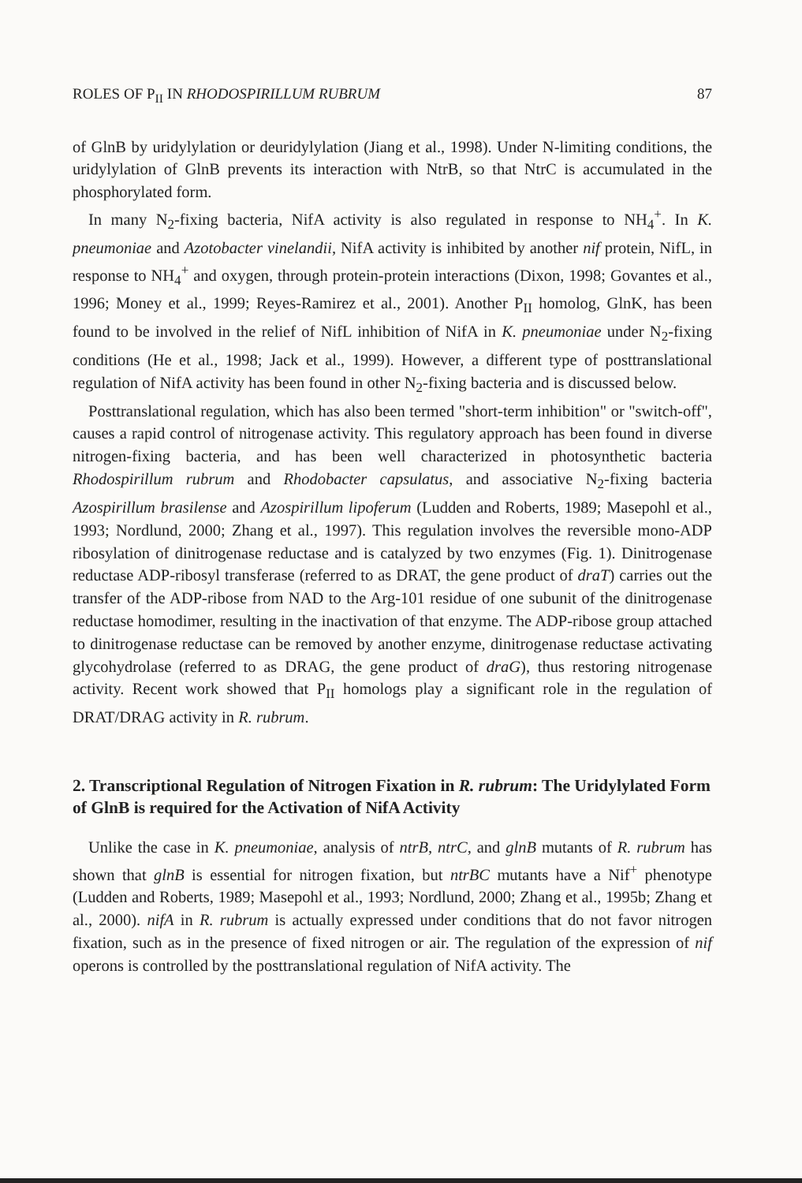ROLES OF P<sub>II</sub> IN RHODOSPIRILLUM RUBRUM 87
of GlnB by uridylylation or deuridylylation (Jiang et al., 1998). Under N-limiting conditions, the uridylylation of GlnB prevents its interaction with NtrB, so that NtrC is accumulated in the phosphorylated form.
In many N<sub>2</sub>-fixing bacteria, NifA activity is also regulated in response to NH<sub>4</sub><sup>+</sup>. In K. pneumoniae and Azotobacter vinelandii, NifA activity is inhibited by another nif protein, NifL, in response to NH<sub>4</sub><sup>+</sup> and oxygen, through protein-protein interactions (Dixon, 1998; Govantes et al., 1996; Money et al., 1999; Reyes-Ramirez et al., 2001). Another P<sub>II</sub> homolog, GlnK, has been found to be involved in the relief of NifL inhibition of NifA in K. pneumoniae under N<sub>2</sub>-fixing conditions (He et al., 1998; Jack et al., 1999). However, a different type of posttranslational regulation of NifA activity has been found in other N<sub>2</sub>-fixing bacteria and is discussed below.
Posttranslational regulation, which has also been termed "short-term inhibition" or "switch-off", causes a rapid control of nitrogenase activity. This regulatory approach has been found in diverse nitrogen-fixing bacteria, and has been well characterized in photosynthetic bacteria Rhodospirillum rubrum and Rhodobacter capsulatus, and associative N<sub>2</sub>-fixing bacteria Azospirillum brasilense and Azospirillum lipoferum (Ludden and Roberts, 1989; Masepohl et al., 1993; Nordlund, 2000; Zhang et al., 1997). This regulation involves the reversible mono-ADP ribosylation of dinitrogenase reductase and is catalyzed by two enzymes (Fig. 1). Dinitrogenase reductase ADP-ribosyl transferase (referred to as DRAT, the gene product of draT) carries out the transfer of the ADP-ribose from NAD to the Arg-101 residue of one subunit of the dinitrogenase reductase homodimer, resulting in the inactivation of that enzyme. The ADP-ribose group attached to dinitrogenase reductase can be removed by another enzyme, dinitrogenase reductase activating glycohydrolase (referred to as DRAG, the gene product of draG), thus restoring nitrogenase activity. Recent work showed that P<sub>II</sub> homologs play a significant role in the regulation of DRAT/DRAG activity in R. rubrum.
2. Transcriptional Regulation of Nitrogen Fixation in R. rubrum: The Uridylylated Form of GlnB is required for the Activation of NifA Activity
Unlike the case in K. pneumoniae, analysis of ntrB, ntrC, and glnB mutants of R. rubrum has shown that glnB is essential for nitrogen fixation, but ntrBC mutants have a Nif<sup>+</sup> phenotype (Ludden and Roberts, 1989; Masepohl et al., 1993; Nordlund, 2000; Zhang et al., 1995b; Zhang et al., 2000). nifA in R. rubrum is actually expressed under conditions that do not favor nitrogen fixation, such as in the presence of fixed nitrogen or air. The regulation of the expression of nif operons is controlled by the posttranslational regulation of NifA activity. The